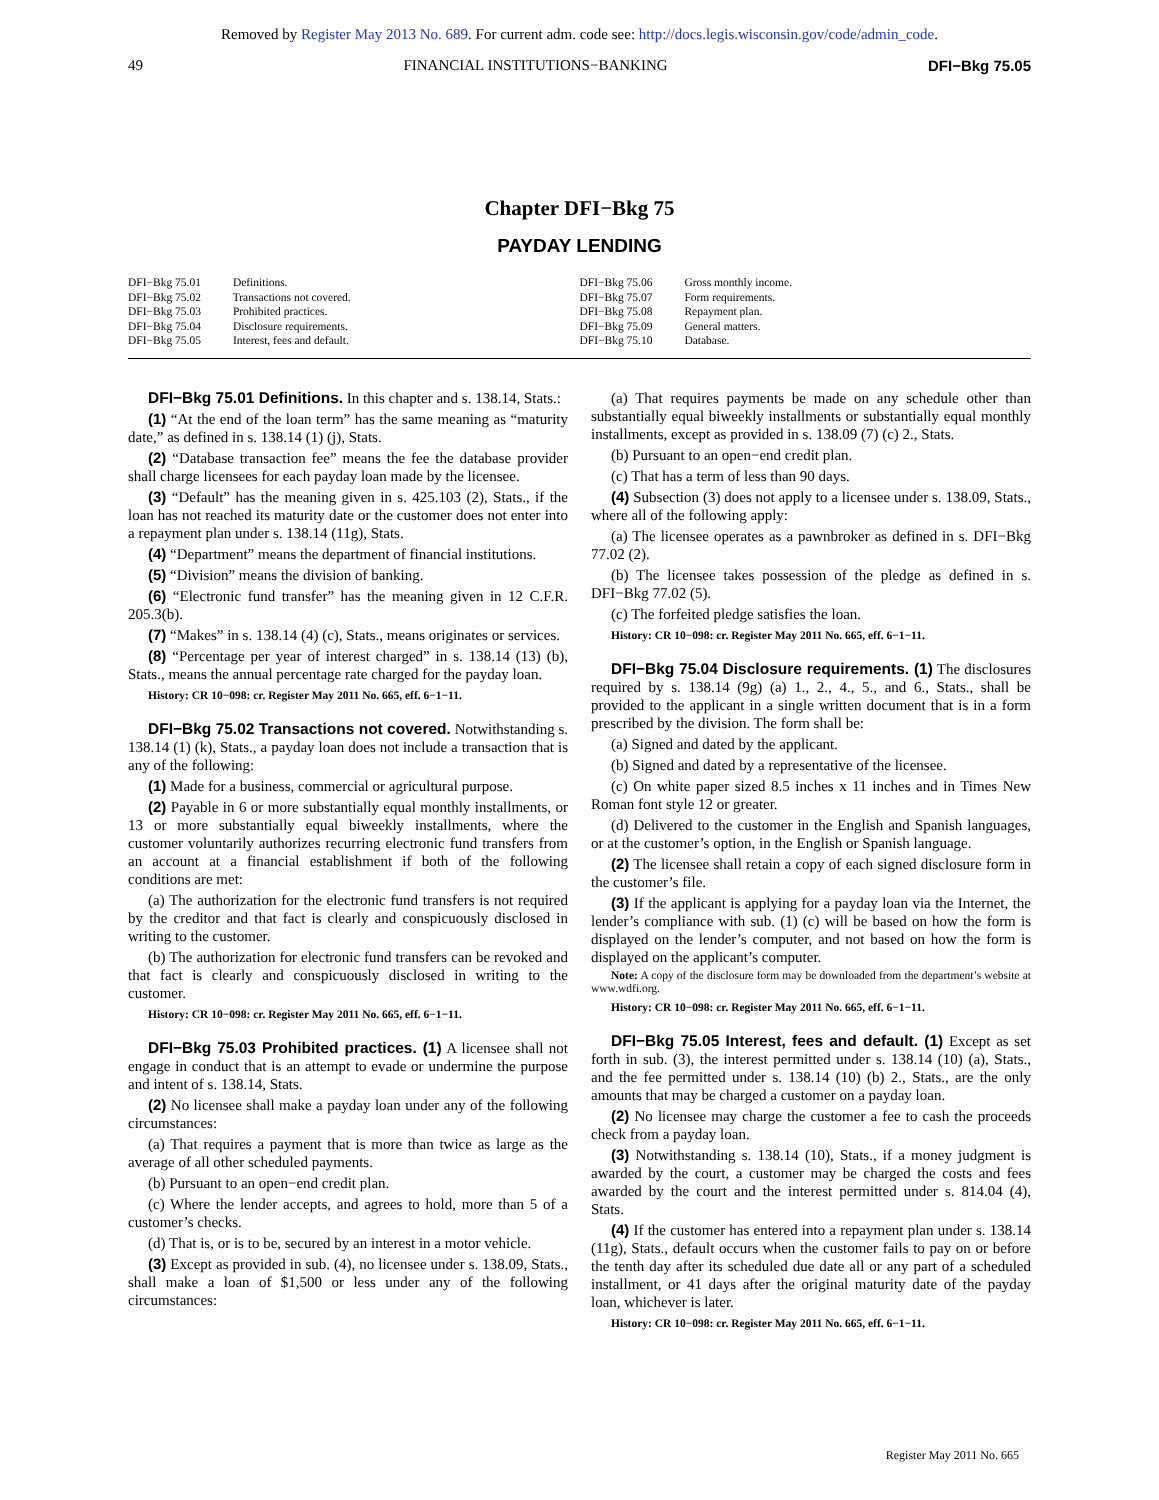Removed by Register May 2013 No. 689. For current adm. code see: http://docs.legis.wisconsin.gov/code/admin_code.
49 FINANCIAL INSTITUTIONS−BANKING DFI−Bkg 75.05
Chapter DFI−Bkg 75
PAYDAY LENDING
DFI−Bkg 75.01 Definitions.
DFI−Bkg 75.02 Transactions not covered.
DFI−Bkg 75.03 Prohibited practices.
DFI−Bkg 75.04 Disclosure requirements.
DFI−Bkg 75.05 Interest, fees and default.
DFI−Bkg 75.06 Gross monthly income.
DFI−Bkg 75.07 Form requirements.
DFI−Bkg 75.08 Repayment plan.
DFI−Bkg 75.09 General matters.
DFI−Bkg 75.10 Database.
DFI−Bkg 75.01 Definitions. In this chapter and s. 138.14, Stats.:
(1) “At the end of the loan term” has the same meaning as “maturity date,” as defined in s. 138.14 (1) (j), Stats.
(2) “Database transaction fee” means the fee the database provider shall charge licensees for each payday loan made by the licensee.
(3) “Default” has the meaning given in s. 425.103 (2), Stats., if the loan has not reached its maturity date or the customer does not enter into a repayment plan under s. 138.14 (11g), Stats.
(4) “Department” means the department of financial institutions.
(5) “Division” means the division of banking.
(6) “Electronic fund transfer” has the meaning given in 12 C.F.R. 205.3(b).
(7) “Makes” in s. 138.14 (4) (c), Stats., means originates or services.
(8) “Percentage per year of interest charged” in s. 138.14 (13) (b), Stats., means the annual percentage rate charged for the payday loan.
History: CR 10−098: cr. Register May 2011 No. 665, eff. 6−1−11.
DFI−Bkg 75.02 Transactions not covered. Notwithstanding s. 138.14 (1) (k), Stats., a payday loan does not include a transaction that is any of the following:
(1) Made for a business, commercial or agricultural purpose.
(2) Payable in 6 or more substantially equal monthly installments, or 13 or more substantially equal biweekly installments, where the customer voluntarily authorizes recurring electronic fund transfers from an account at a financial establishment if both of the following conditions are met:
(a) The authorization for the electronic fund transfers is not required by the creditor and that fact is clearly and conspicuously disclosed in writing to the customer.
(b) The authorization for electronic fund transfers can be revoked and that fact is clearly and conspicuously disclosed in writing to the customer.
History: CR 10−098: cr. Register May 2011 No. 665, eff. 6−1−11.
DFI−Bkg 75.03 Prohibited practices. (1) A licensee shall not engage in conduct that is an attempt to evade or undermine the purpose and intent of s. 138.14, Stats.
(2) No licensee shall make a payday loan under any of the following circumstances:
(a) That requires a payment that is more than twice as large as the average of all other scheduled payments.
(b) Pursuant to an open−end credit plan.
(c) Where the lender accepts, and agrees to hold, more than 5 of a customer’s checks.
(d) That is, or is to be, secured by an interest in a motor vehicle.
(3) Except as provided in sub. (4), no licensee under s. 138.09, Stats., shall make a loan of $1,500 or less under any of the following circumstances:
(a) That requires payments be made on any schedule other than substantially equal biweekly installments or substantially equal monthly installments, except as provided in s. 138.09 (7) (c) 2., Stats.
(b) Pursuant to an open−end credit plan.
(c) That has a term of less than 90 days.
(4) Subsection (3) does not apply to a licensee under s. 138.09, Stats., where all of the following apply:
(a) The licensee operates as a pawnbroker as defined in s. DFI−Bkg 77.02 (2).
(b) The licensee takes possession of the pledge as defined in s. DFI−Bkg 77.02 (5).
(c) The forfeited pledge satisfies the loan.
History: CR 10−098: cr. Register May 2011 No. 665, eff. 6−1−11.
DFI−Bkg 75.04 Disclosure requirements. (1) The disclosures required by s. 138.14 (9g) (a) 1., 2., 4., 5., and 6., Stats., shall be provided to the applicant in a single written document that is in a form prescribed by the division. The form shall be:
(a) Signed and dated by the applicant.
(b) Signed and dated by a representative of the licensee.
(c) On white paper sized 8.5 inches x 11 inches and in Times New Roman font style 12 or greater.
(d) Delivered to the customer in the English and Spanish languages, or at the customer’s option, in the English or Spanish language.
(2) The licensee shall retain a copy of each signed disclosure form in the customer’s file.
(3) If the applicant is applying for a payday loan via the Internet, the lender’s compliance with sub. (1) (c) will be based on how the form is displayed on the lender’s computer, and not based on how the form is displayed on the applicant’s computer.
Note: A copy of the disclosure form may be downloaded from the department’s website at www.wdfi.org.
History: CR 10−098: cr. Register May 2011 No. 665, eff. 6−1−11.
DFI−Bkg 75.05 Interest, fees and default. (1) Except as set forth in sub. (3), the interest permitted under s. 138.14 (10) (a), Stats., and the fee permitted under s. 138.14 (10) (b) 2., Stats., are the only amounts that may be charged a customer on a payday loan.
(2) No licensee may charge the customer a fee to cash the proceeds check from a payday loan.
(3) Notwithstanding s. 138.14 (10), Stats., if a money judgment is awarded by the court, a customer may be charged the costs and fees awarded by the court and the interest permitted under s. 814.04 (4), Stats.
(4) If the customer has entered into a repayment plan under s. 138.14 (11g), Stats., default occurs when the customer fails to pay on or before the tenth day after its scheduled due date all or any part of a scheduled installment, or 41 days after the original maturity date of the payday loan, whichever is later.
History: CR 10−098: cr. Register May 2011 No. 665, eff. 6−1−11.
Register May 2011 No. 665